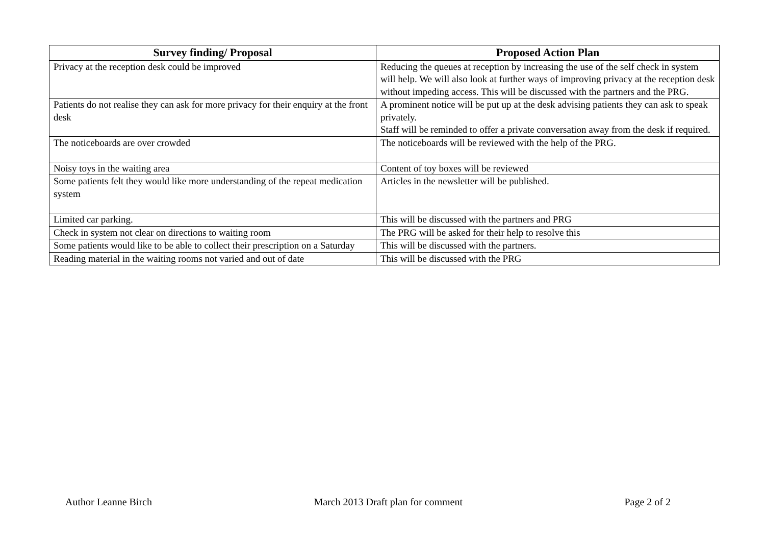| Survey finding/ Proposal | Proposed Action Plan |
| --- | --- |
| Privacy at the reception desk could be improved | Reducing the queues at reception by increasing the use of the self check in system will help. We will also look at further ways of improving privacy at the reception desk without impeding access. This will be discussed with the partners and the PRG. |
| Patients do not realise they can ask for more privacy for their enquiry at the front desk | A prominent notice will be put up at the desk advising patients they can ask to speak privately. Staff will be reminded to offer a private conversation away from the desk if required. |
| The noticeboards are over crowded | The noticeboards will be reviewed with the help of the PRG. |
| Noisy toys in the waiting area | Content of toy boxes will be reviewed |
| Some patients felt they would like more understanding of the repeat medication system | Articles in the newsletter will be published. |
| Limited car parking. | This will be discussed with the partners and PRG |
| Check in system not clear on directions to waiting room | The PRG will be asked for their help to resolve this |
| Some patients would like to be able to collect their prescription on a Saturday | This will be discussed with the partners. |
| Reading material in the waiting rooms not varied and out of date | This will be discussed with the PRG |
Author Leanne Birch March 2013 Draft plan for comment Page 2 of 2